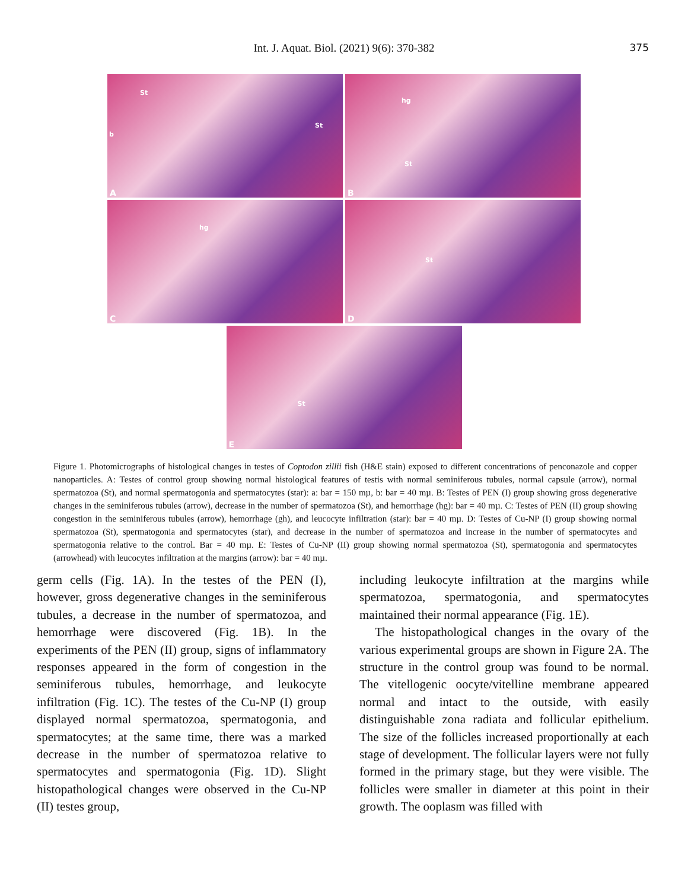Int. J. Aquat. Biol. (2021) 9(6): 370-382 375
St
St
b
A
hg
St
B
hg
C
St
D
St
E
Figure 1. Photomicrographs of histological changes in testes of Coptodon zillii fish (H&E stain) exposed to different concentrations of penconazole and copper nanoparticles. A: Testes of control group showing normal histological features of testis with normal seminiferous tubules, normal capsule (arrow), normal spermatozoa (St), and normal spermatogonia and spermatocytes (star): a: bar = 150 mµ, b: bar = 40 mµ. B: Testes of PEN (I) group showing gross degenerative changes in the seminiferous tubules (arrow), decrease in the number of spermatozoa (St), and hemorrhage (hg): bar = 40 mµ. C: Testes of PEN (II) group showing congestion in the seminiferous tubules (arrow), hemorrhage (gh), and leucocyte infiltration (star): bar = 40 mµ. D: Testes of Cu-NP (I) group showing normal spermatozoa (St), spermatogonia and spermatocytes (star), and decrease in the number of spermatozoa and increase in the number of spermatocytes and spermatogonia relative to the control. Bar = 40 mµ. E: Testes of Cu-NP (II) group showing normal spermatozoa (St), spermatogonia and spermatocytes (arrowhead) with leucocytes infiltration at the margins (arrow): bar = 40 mµ.
germ cells (Fig. 1A). In the testes of the PEN (I), however, gross degenerative changes in the seminiferous tubules, a decrease in the number of spermatozoa, and hemorrhage were discovered (Fig. 1B). In the experiments of the PEN (II) group, signs of inflammatory responses appeared in the form of congestion in the seminiferous tubules, hemorrhage, and leukocyte infiltration (Fig. 1C). The testes of the Cu-NP (I) group displayed normal spermatozoa, spermatogonia, and spermatocytes; at the same time, there was a marked decrease in the number of spermatozoa relative to spermatocytes and spermatogonia (Fig. 1D). Slight histopathological changes were observed in the Cu-NP (II) testes group,
including leukocyte infiltration at the margins while spermatozoa, spermatogonia, and spermatocytes maintained their normal appearance (Fig. 1E).
The histopathological changes in the ovary of the various experimental groups are shown in Figure 2A. The structure in the control group was found to be normal. The vitellogenic oocyte/vitelline membrane appeared normal and intact to the outside, with easily distinguishable zona radiata and follicular epithelium. The size of the follicles increased proportionally at each stage of development. The follicular layers were not fully formed in the primary stage, but they were visible. The follicles were smaller in diameter at this point in their growth. The ooplasm was filled with